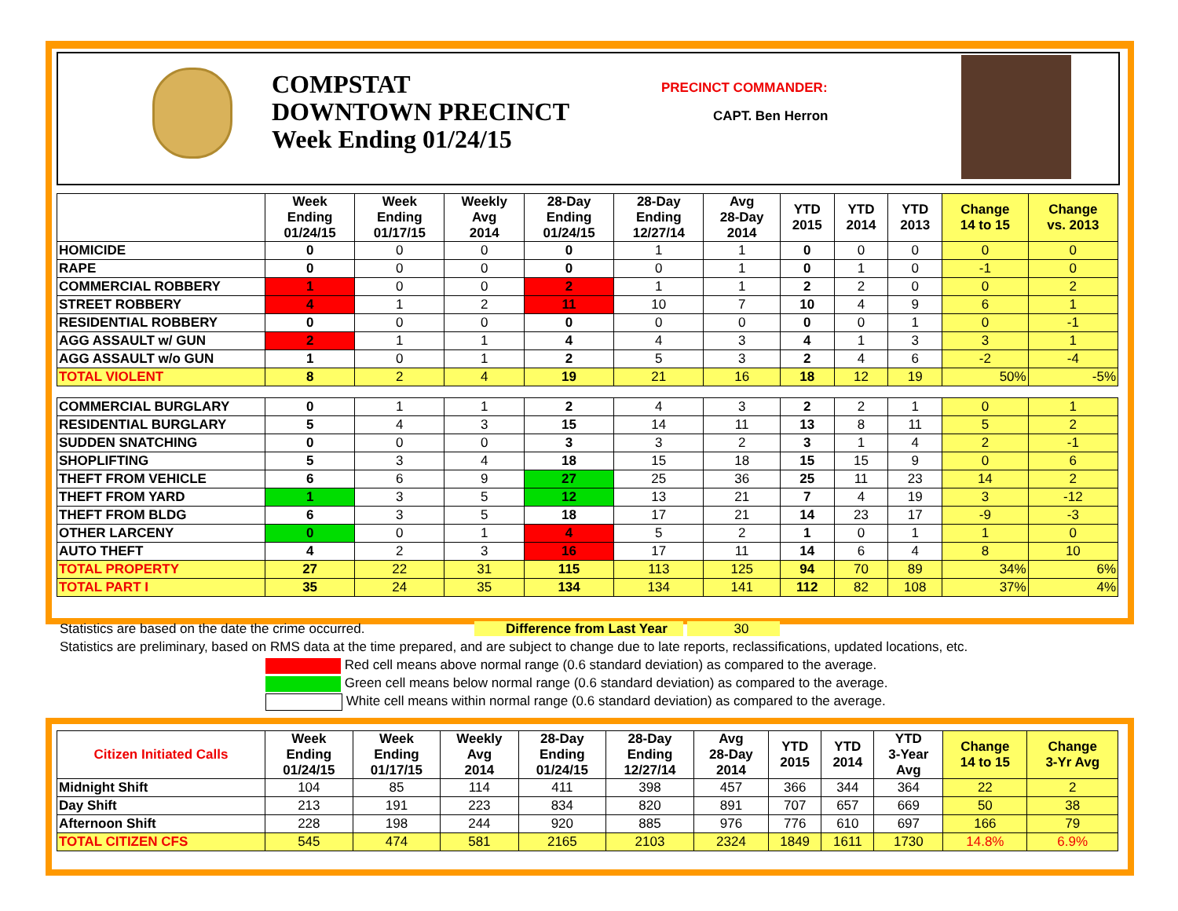COMPSTAT
DOWNTOWN PRECINCT
Week Ending 01/24/15
PRECINCT COMMANDER:
CAPT. Ben Herron
| | Week Ending 01/24/15 | Week Ending 01/17/15 | Weekly Avg 2014 | 28-Day Ending 01/24/15 | 28-Day Ending 12/27/14 | Avg 28-Day 2014 | YTD 2015 | YTD 2014 | YTD 2013 | Change 14 to 15 | Change vs. 2013 |
| --- | --- | --- | --- | --- | --- | --- | --- | --- | --- | --- | --- |
| HOMICIDE | 0 | 0 | 0 | 0 | 1 | 1 | 0 | 0 | 0 | 0 | 0 |
| RAPE | 0 | 0 | 0 | 0 | 0 | 1 | 0 | 1 | 0 | -1 | 0 |
| COMMERCIAL ROBBERY | 1 | 0 | 0 | 2 | 1 | 1 | 2 | 2 | 0 | 0 | 2 |
| STREET ROBBERY | 4 | 1 | 2 | 11 | 10 | 7 | 10 | 4 | 9 | 6 | 1 |
| RESIDENTIAL ROBBERY | 0 | 0 | 0 | 0 | 0 | 0 | 0 | 0 | 1 | 0 | -1 |
| AGG ASSAULT w/ GUN | 2 | 1 | 1 | 4 | 4 | 3 | 4 | 1 | 3 | 3 | 1 |
| AGG ASSAULT w/o GUN | 1 | 0 | 1 | 2 | 5 | 3 | 2 | 4 | 6 | -2 | -4 |
| TOTAL VIOLENT | 8 | 2 | 4 | 19 | 21 | 16 | 18 | 12 | 19 | 50% | -5% |
| COMMERCIAL BURGLARY | 0 | 1 | 1 | 2 | 4 | 3 | 2 | 2 | 1 | 0 | 1 |
| RESIDENTIAL BURGLARY | 5 | 4 | 3 | 15 | 14 | 11 | 13 | 8 | 11 | 5 | 2 |
| SUDDEN SNATCHING | 0 | 0 | 0 | 3 | 3 | 2 | 3 | 1 | 4 | 2 | -1 |
| SHOPLIFTING | 5 | 3 | 4 | 18 | 15 | 18 | 15 | 15 | 9 | 0 | 6 |
| THEFT FROM VEHICLE | 6 | 6 | 9 | 27 | 25 | 36 | 25 | 11 | 23 | 14 | 2 |
| THEFT FROM YARD | 1 | 3 | 5 | 12 | 13 | 21 | 7 | 4 | 19 | 3 | -12 |
| THEFT FROM BLDG | 6 | 3 | 5 | 18 | 17 | 21 | 14 | 23 | 17 | -9 | -3 |
| OTHER LARCENY | 0 | 0 | 1 | 4 | 5 | 2 | 1 | 0 | 1 | 1 | 0 |
| AUTO THEFT | 4 | 2 | 3 | 16 | 17 | 11 | 14 | 6 | 4 | 8 | 10 |
| TOTAL PROPERTY | 27 | 22 | 31 | 115 | 113 | 125 | 94 | 70 | 89 | 34% | 6% |
| TOTAL PART I | 35 | 24 | 35 | 134 | 134 | 141 | 112 | 82 | 108 | 37% | 4% |
Statistics are based on the date the crime occurred. Difference from Last Year 30
Statistics are preliminary, based on RMS data at the time prepared, and are subject to change due to late reports, reclassifications, updated locations, etc.
Red cell means above normal range (0.6 standard deviation) as compared to the average.
Green cell means below normal range (0.6 standard deviation) as compared to the average.
White cell means within normal range (0.6 standard deviation) as compared to the average.
| Citizen Initiated Calls | Week Ending 01/24/15 | Week Ending 01/17/15 | Weekly Avg 2014 | 28-Day Ending 01/24/15 | 28-Day Ending 12/27/14 | Avg 28-Day 2014 | YTD 2015 | YTD 2014 | YTD 3-Year Avg | Change 14 to 15 | Change 3-Yr Avg |
| --- | --- | --- | --- | --- | --- | --- | --- | --- | --- | --- | --- |
| Midnight Shift | 104 | 85 | 114 | 411 | 398 | 457 | 366 | 344 | 364 | 22 | 2 |
| Day Shift | 213 | 191 | 223 | 834 | 820 | 891 | 707 | 657 | 669 | 50 | 38 |
| Afternoon Shift | 228 | 198 | 244 | 920 | 885 | 976 | 776 | 610 | 697 | 166 | 79 |
| TOTAL CITIZEN CFS | 545 | 474 | 581 | 2165 | 2103 | 2324 | 1849 | 1611 | 1730 | 14.8% | 6.9% |